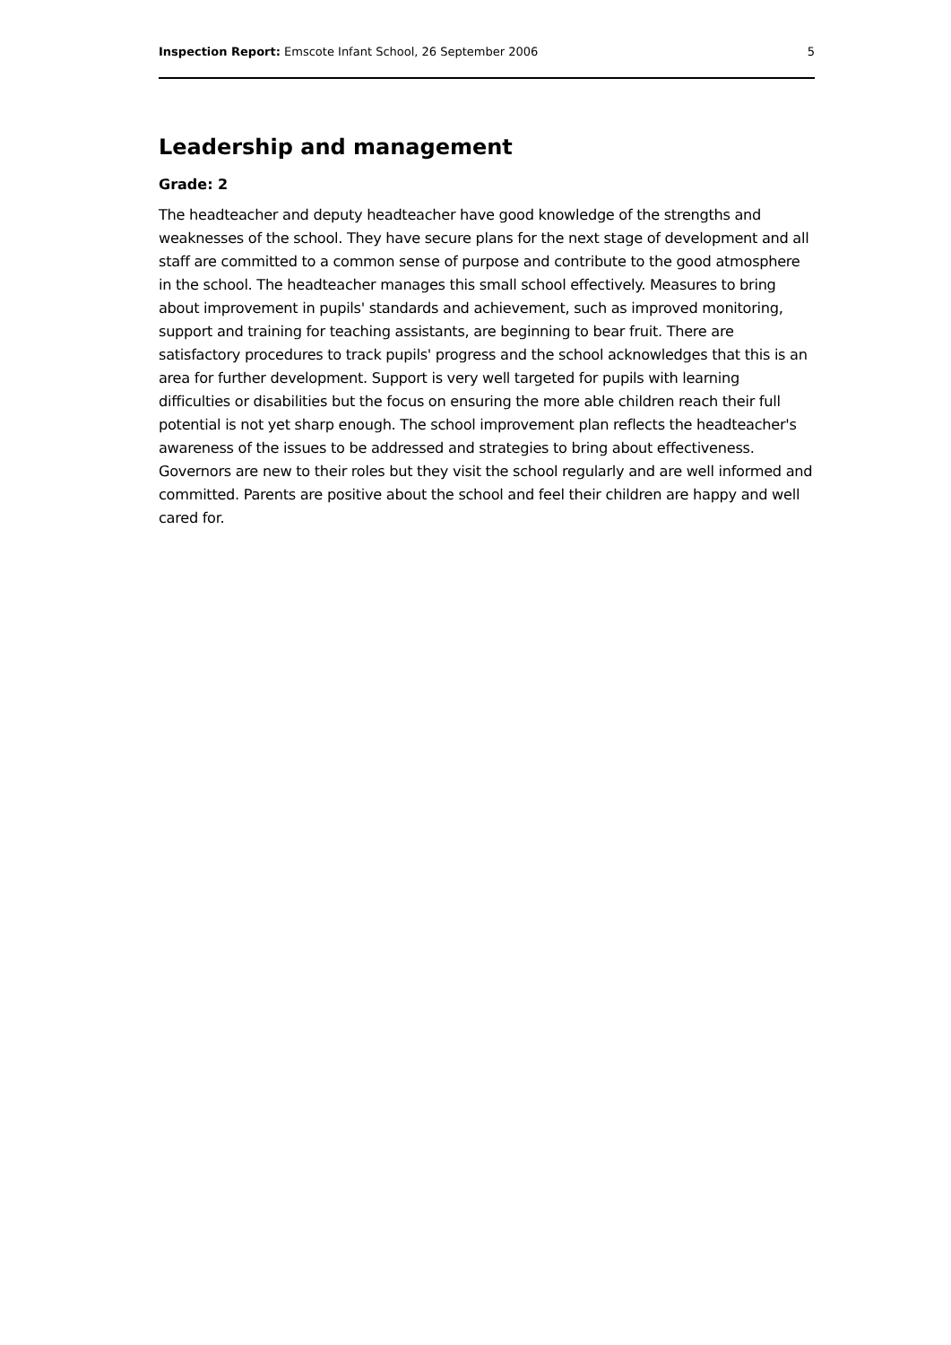Inspection Report: Emscote Infant School, 26 September 2006 5
Leadership and management
Grade: 2
The headteacher and deputy headteacher have good knowledge of the strengths and weaknesses of the school. They have secure plans for the next stage of development and all staff are committed to a common sense of purpose and contribute to the good atmosphere in the school. The headteacher manages this small school effectively. Measures to bring about improvement in pupils' standards and achievement, such as improved monitoring, support and training for teaching assistants, are beginning to bear fruit. There are satisfactory procedures to track pupils' progress and the school acknowledges that this is an area for further development. Support is very well targeted for pupils with learning difficulties or disabilities but the focus on ensuring the more able children reach their full potential is not yet sharp enough. The school improvement plan reflects the headteacher's awareness of the issues to be addressed and strategies to bring about effectiveness. Governors are new to their roles but they visit the school regularly and are well informed and committed. Parents are positive about the school and feel their children are happy and well cared for.